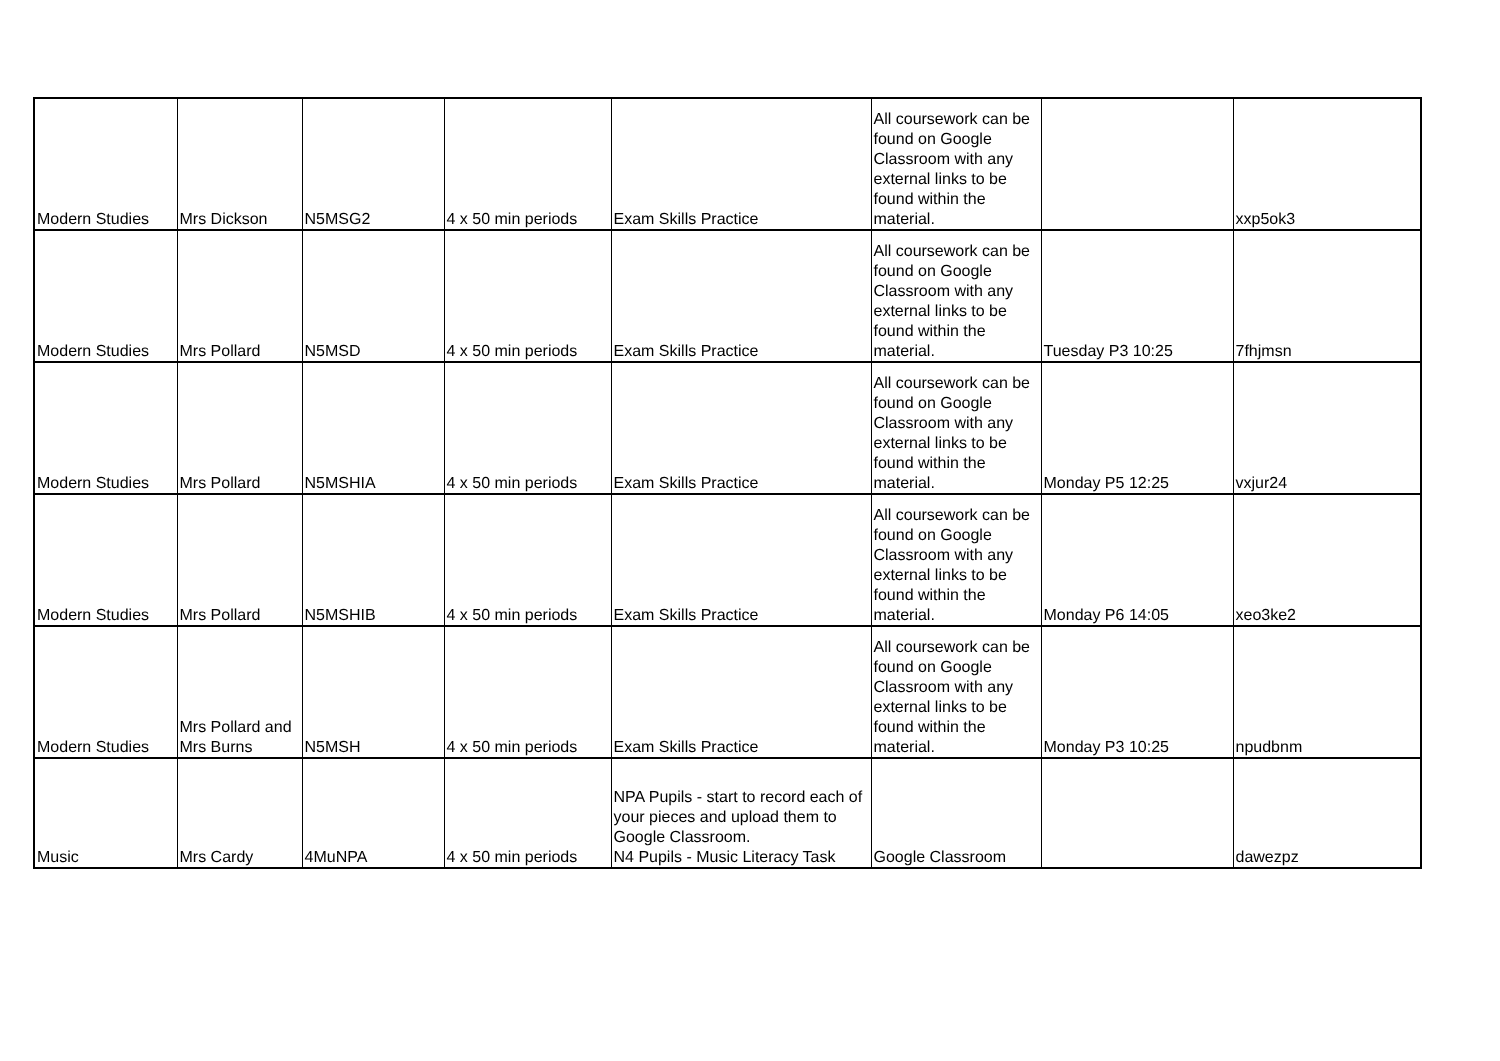| Modern Studies | Mrs Dickson | N5MSG2 | 4 x 50 min periods | Exam Skills Practice | All coursework can be found on Google Classroom with any external links to be found within the material. | | xxp5ok3 |
| Modern Studies | Mrs Pollard | N5MSD | 4 x 50 min periods | Exam Skills Practice | All coursework can be found on Google Classroom with any external links to be found within the material. | Tuesday P3 10:25 | 7fhjmsn |
| Modern Studies | Mrs Pollard | N5MSHIA | 4 x 50 min periods | Exam Skills Practice | All coursework can be found on Google Classroom with any external links to be found within the material. | Monday P5 12:25 | vxjur24 |
| Modern Studies | Mrs Pollard | N5MSHIB | 4 x 50 min periods | Exam Skills Practice | All coursework can be found on Google Classroom with any external links to be found within the material. | Monday P6 14:05 | xeo3ke2 |
| Modern Studies | Mrs Pollard and Mrs Burns | N5MSH | 4 x 50 min periods | Exam Skills Practice | All coursework can be found on Google Classroom with any external links to be found within the material. | Monday P3 10:25 | npudbnm |
| Music | Mrs Cardy | 4MuNPA | 4 x 50 min periods | NPA Pupils - start to record each of your pieces and upload them to Google Classroom. N4 Pupils - Music Literacy Task | Google Classroom | | dawezpz |